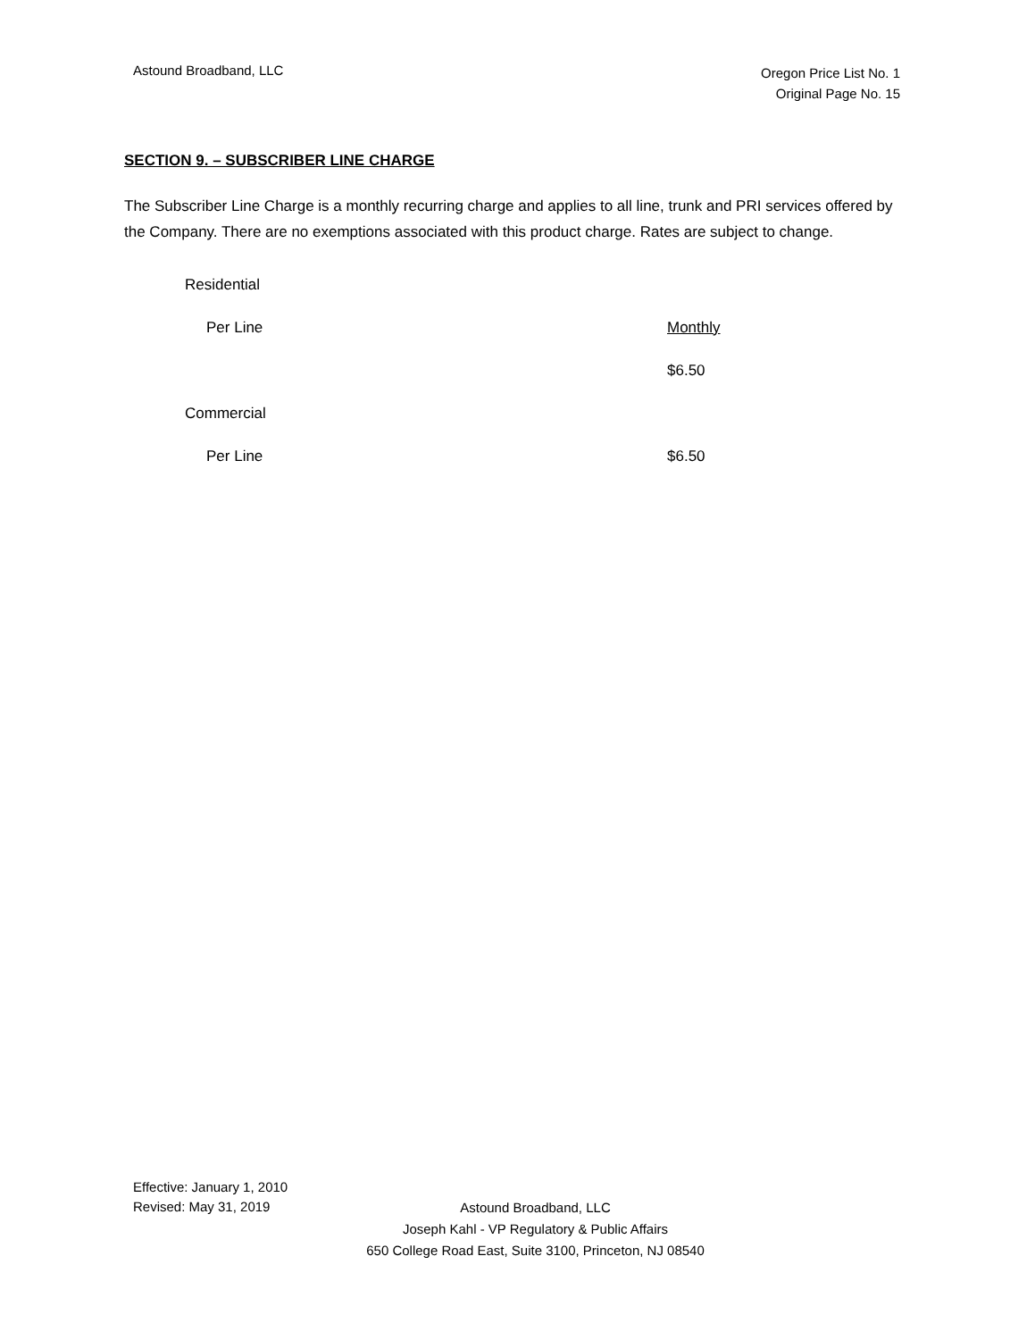Astound Broadband, LLC
Oregon Price List No. 1
Original Page No. 15
SECTION 9. – SUBSCRIBER LINE CHARGE
The Subscriber Line Charge is a monthly recurring charge and applies to all line, trunk and PRI services offered by the Company. There are no exemptions associated with this product charge. Rates are subject to change.
Residential
Per Line Monthly
$6.50
Commercial
Per Line $6.50
Effective: January 1, 2010
Revised: May 31, 2019
Astound Broadband, LLC
Joseph Kahl - VP Regulatory & Public Affairs
650 College Road East, Suite 3100, Princeton, NJ 08540